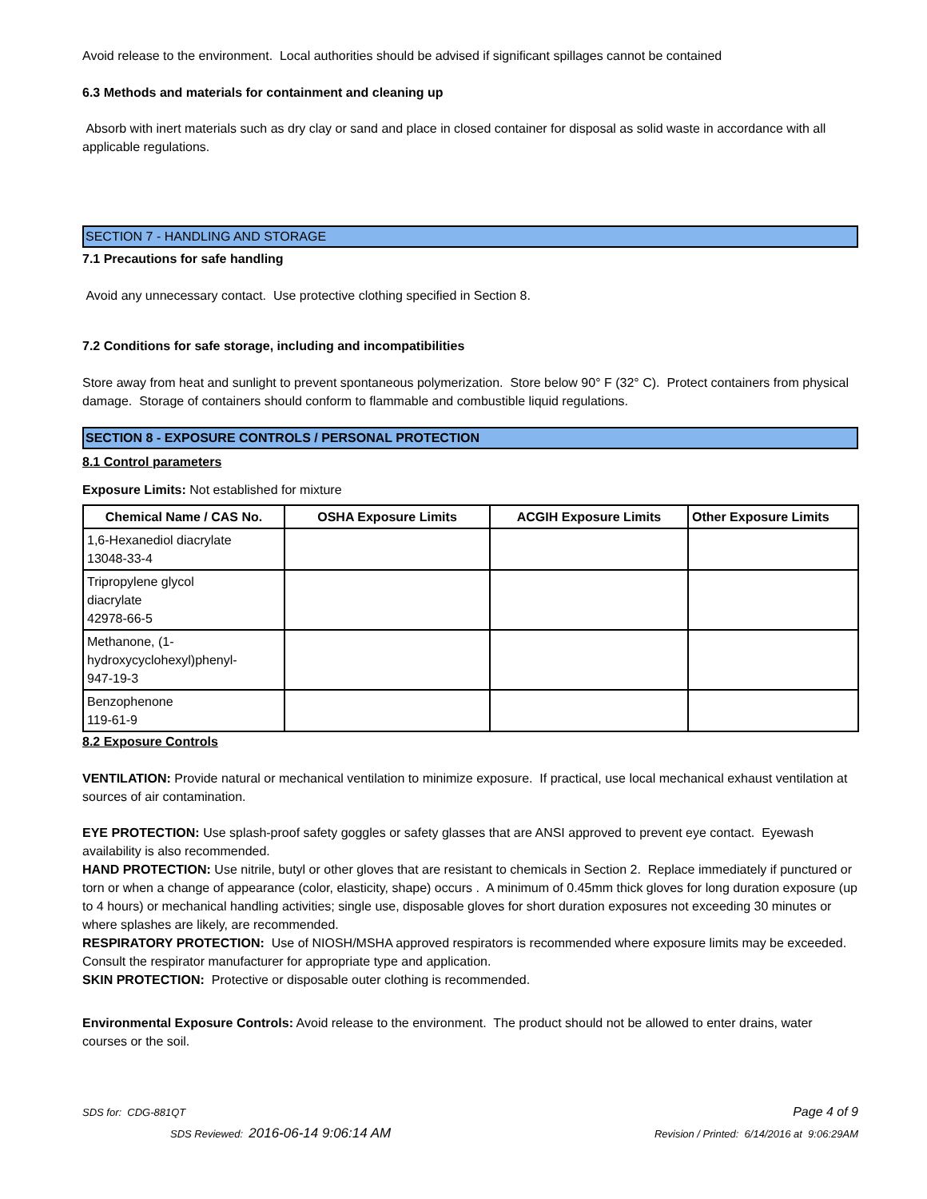Avoid release to the environment. Local authorities should be advised if significant spillages cannot be contained
6.3 Methods and materials for containment and cleaning up
Absorb with inert materials such as dry clay or sand and place in closed container for disposal as solid waste in accordance with all applicable regulations.
SECTION 7 - HANDLING AND STORAGE
7.1 Precautions for safe handling
Avoid any unnecessary contact. Use protective clothing specified in Section 8.
7.2 Conditions for safe storage, including and incompatibilities
Store away from heat and sunlight to prevent spontaneous polymerization. Store below 90° F (32° C). Protect containers from physical damage. Storage of containers should conform to flammable and combustible liquid regulations.
SECTION 8 - EXPOSURE CONTROLS / PERSONAL PROTECTION
8.1 Control parameters
Exposure Limits: Not established for mixture
| Chemical Name / CAS No. | OSHA Exposure Limits | ACGIH Exposure Limits | Other Exposure Limits |
| --- | --- | --- | --- |
| 1,6-Hexanediol diacrylate 13048-33-4 | | | |
| Tripropylene glycol diacrylate 42978-66-5 | | | |
| Methanone, (1- hydroxycyclohexyl)phenyl- 947-19-3 | | | |
| Benzophenone 119-61-9 | | | |
8.2 Exposure Controls
VENTILATION: Provide natural or mechanical ventilation to minimize exposure. If practical, use local mechanical exhaust ventilation at sources of air contamination.
EYE PROTECTION: Use splash-proof safety goggles or safety glasses that are ANSI approved to prevent eye contact. Eyewash availability is also recommended.
HAND PROTECTION: Use nitrile, butyl or other gloves that are resistant to chemicals in Section 2. Replace immediately if punctured or torn or when a change of appearance (color, elasticity, shape) occurs . A minimum of 0.45mm thick gloves for long duration exposure (up to 4 hours) or mechanical handling activities; single use, disposable gloves for short duration exposures not exceeding 30 minutes or where splashes are likely, are recommended.
RESPIRATORY PROTECTION: Use of NIOSH/MSHA approved respirators is recommended where exposure limits may be exceeded. Consult the respirator manufacturer for appropriate type and application.
SKIN PROTECTION: Protective or disposable outer clothing is recommended.
Environmental Exposure Controls: Avoid release to the environment. The product should not be allowed to enter drains, water courses or the soil.
SDS for: CDG-881QT Page 4 of 9
SDS Reviewed: 2016-06-14 9:06:14 AM Revision / Printed: 6/14/2016 at 9:06:29AM